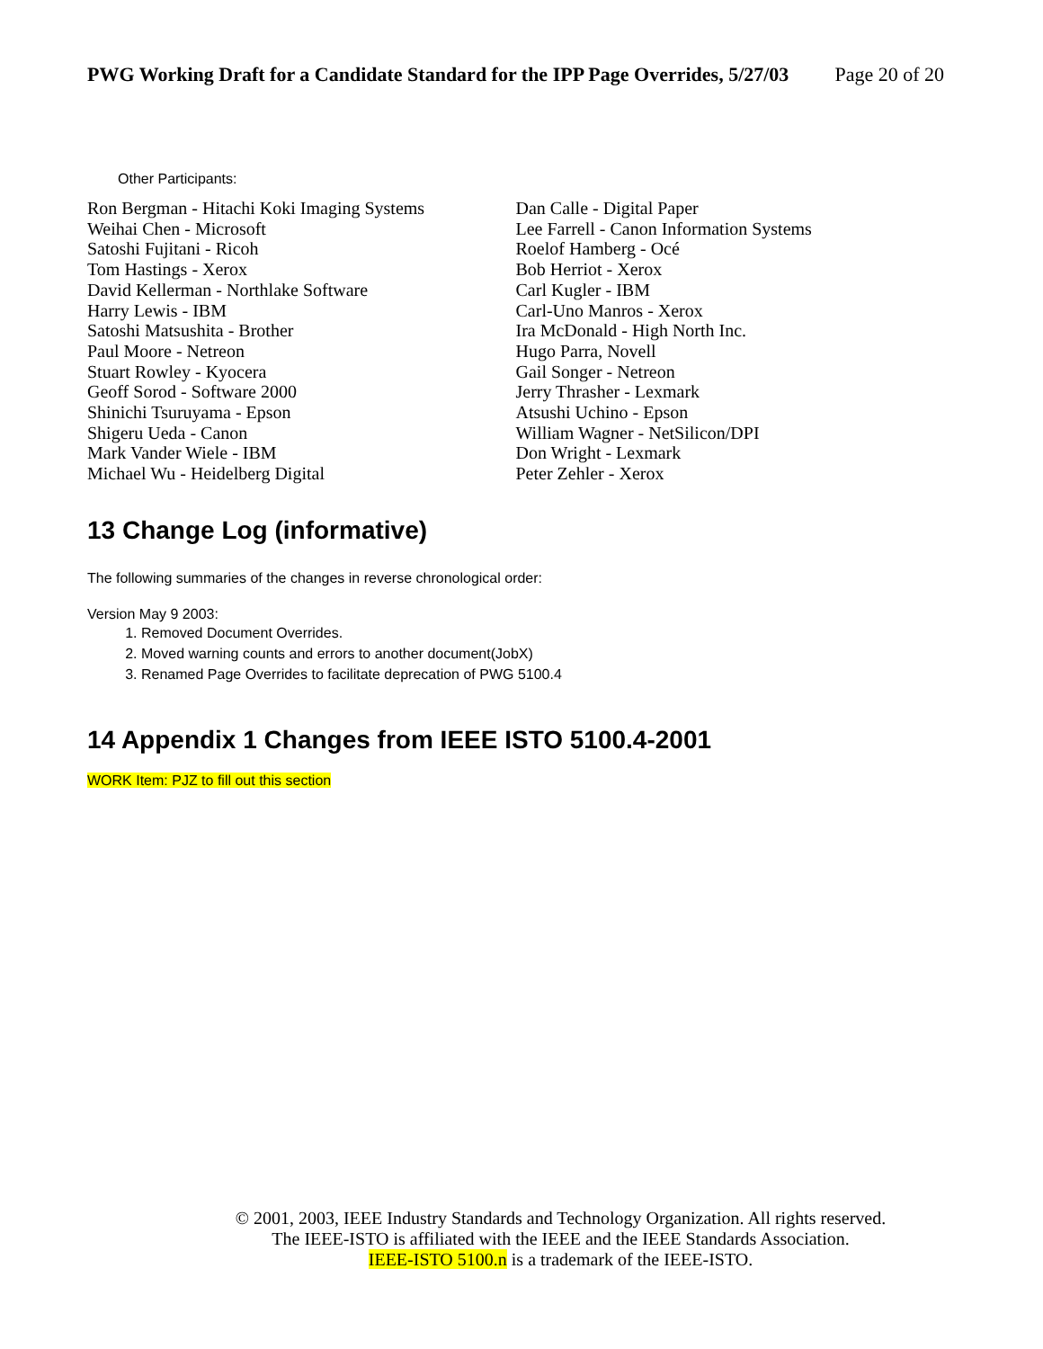PWG Working Draft for a Candidate Standard for the IPP Page Overrides, 5/27/03 Page 20 of 20
Other Participants:
Ron Bergman - Hitachi Koki Imaging Systems
Weihai Chen - Microsoft
Satoshi Fujitani - Ricoh
Tom Hastings - Xerox
David Kellerman - Northlake Software
Harry Lewis - IBM
Satoshi Matsushita - Brother
Paul Moore - Netreon
Stuart Rowley - Kyocera
Geoff Sorod - Software 2000
Shinichi Tsuruyama - Epson
Shigeru Ueda - Canon
Mark Vander Wiele - IBM
Michael Wu - Heidelberg Digital
Dan Calle - Digital Paper
Lee Farrell - Canon Information Systems
Roelof Hamberg - Océ
Bob Herriot - Xerox
Carl Kugler - IBM
Carl-Uno Manros - Xerox
Ira McDonald - High North Inc.
Hugo Parra, Novell
Gail Songer - Netreon
Jerry Thrasher - Lexmark
Atsushi Uchino - Epson
William Wagner - NetSilicon/DPI
Don Wright - Lexmark
Peter Zehler - Xerox
13 Change Log (informative)
The following summaries of the changes in reverse chronological order:
Version May 9 2003:
1. Removed Document Overrides.
2. Moved warning counts and errors to another document(JobX)
3. Renamed Page Overrides to facilitate deprecation of PWG 5100.4
14 Appendix 1 Changes from IEEE ISTO 5100.4-2001
WORK Item: PJZ to fill out this section
© 2001, 2003, IEEE Industry Standards and Technology Organization. All rights reserved.
The IEEE-ISTO is affiliated with the IEEE and the IEEE Standards Association.
IEEE-ISTO 5100.n is a trademark of the IEEE-ISTO.